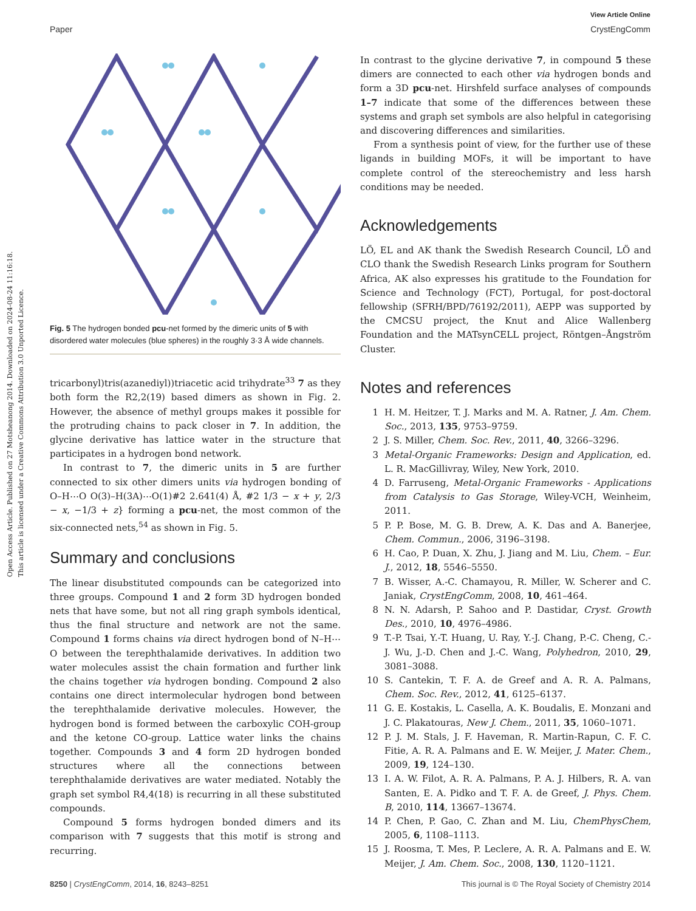Open Access Article. Published on 27 Motsheanong 2014. Downloaded on 2024-08-24 11:16:18.
This article is licensed under a Creative Commons Attribution 3.0 Unported Licence.
View Article Online
Paper CrystEngComm
Fig. 5 The hydrogen bonded pcu-net formed by the dimeric units of 5 with disordered water molecules (blue spheres) in the roughly 3·3 Å wide channels.
tricarbonyl)tris(azanediyl))triacetic acid trihydrate<sup>33</sup> 7 as they both form the R2,2(19) based dimers as shown in Fig. 2. However, the absence of methyl groups makes it possible for the protruding chains to pack closer in 7. In addition, the glycine derivative has lattice water in the structure that participates in a hydrogen bond network.
In contrast to 7, the dimeric units in 5 are further connected to six other dimers units via hydrogen bonding of O–H⋯O O(3)–H(3A)⋯O(1)#2 2.641(4) Å, #2 1/3 − x + y, 2/3 − x, −1/3 + z} forming a pcu-net, the most common of the six-connected nets,<sup>54</sup> as shown in Fig. 5.
Summary and conclusions
The linear disubstituted compounds can be categorized into three groups. Compound 1 and 2 form 3D hydrogen bonded nets that have some, but not all ring graph symbols identical, thus the final structure and network are not the same. Compound 1 forms chains via direct hydrogen bond of N–H⋯O between the terephthalamide derivatives. In addition two water molecules assist the chain formation and further link the chains together via hydrogen bonding. Compound 2 also contains one direct intermolecular hydrogen bond between the terephthalamide derivative molecules. However, the hydrogen bond is formed between the carboxylic COH-group and the ketone CO-group. Lattice water links the chains together. Compounds 3 and 4 form 2D hydrogen bonded structures where all the connections between terephthalamide derivatives are water mediated. Notably the graph set symbol R4,4(18) is recurring in all these substituted compounds.
Compound 5 forms hydrogen bonded dimers and its comparison with 7 suggests that this motif is strong and recurring.
In contrast to the glycine derivative 7, in compound 5 these dimers are connected to each other via hydrogen bonds and form a 3D pcu-net. Hirshfeld surface analyses of compounds 1–7 indicate that some of the differences between these systems and graph set symbols are also helpful in categorising and discovering differences and similarities.
From a synthesis point of view, for the further use of these ligands in building MOFs, it will be important to have complete control of the stereochemistry and less harsh conditions may be needed.
Acknowledgements
LÖ, EL and AK thank the Swedish Research Council, LÖ and CLO thank the Swedish Research Links program for Southern Africa, AK also expresses his gratitude to the Foundation for Science and Technology (FCT), Portugal, for post-doctoral fellowship (SFRH/BPD/76192/2011), AEPP was supported by the CMCSU project, the Knut and Alice Wallenberg Foundation and the MATsynCELL project, Röntgen–Ångström Cluster.
Notes and references
1 H. M. Heitzer, T. J. Marks and M. A. Ratner, J. Am. Chem. Soc., 2013, 135, 9753–9759.
2 J. S. Miller, Chem. Soc. Rev., 2011, 40, 3266–3296.
3 Metal-Organic Frameworks: Design and Application, ed. L. R. MacGillivray, Wiley, New York, 2010.
4 D. Farruseng, Metal-Organic Frameworks - Applications from Catalysis to Gas Storage, Wiley-VCH, Weinheim, 2011.
5 P. P. Bose, M. G. B. Drew, A. K. Das and A. Banerjee, Chem. Commun., 2006, 3196–3198.
6 H. Cao, P. Duan, X. Zhu, J. Jiang and M. Liu, Chem. – Eur. J., 2012, 18, 5546–5550.
7 B. Wisser, A.-C. Chamayou, R. Miller, W. Scherer and C. Janiak, CrystEngComm, 2008, 10, 461–464.
8 N. N. Adarsh, P. Sahoo and P. Dastidar, Cryst. Growth Des., 2010, 10, 4976–4986.
9 T.-P. Tsai, Y.-T. Huang, U. Ray, Y.-J. Chang, P.-C. Cheng, C.-J. Wu, J.-D. Chen and J.-C. Wang, Polyhedron, 2010, 29, 3081–3088.
10 S. Cantekin, T. F. A. de Greef and A. R. A. Palmans, Chem. Soc. Rev., 2012, 41, 6125–6137.
11 G. E. Kostakis, L. Casella, A. K. Boudalis, E. Monzani and J. C. Plakatouras, New J. Chem., 2011, 35, 1060–1071.
12 P. J. M. Stals, J. F. Haveman, R. Martin-Rapun, C. F. C. Fitie, A. R. A. Palmans and E. W. Meijer, J. Mater. Chem., 2009, 19, 124–130.
13 I. A. W. Filot, A. R. A. Palmans, P. A. J. Hilbers, R. A. van Santen, E. A. Pidko and T. F. A. de Greef, J. Phys. Chem. B, 2010, 114, 13667–13674.
14 P. Chen, P. Gao, C. Zhan and M. Liu, ChemPhysChem, 2005, 6, 1108–1113.
15 J. Roosma, T. Mes, P. Leclere, A. R. A. Palmans and E. W. Meijer, J. Am. Chem. Soc., 2008, 130, 1120–1121.
8250 | CrystEngComm, 2014, 16, 8243–8251 This journal is © The Royal Society of Chemistry 2014